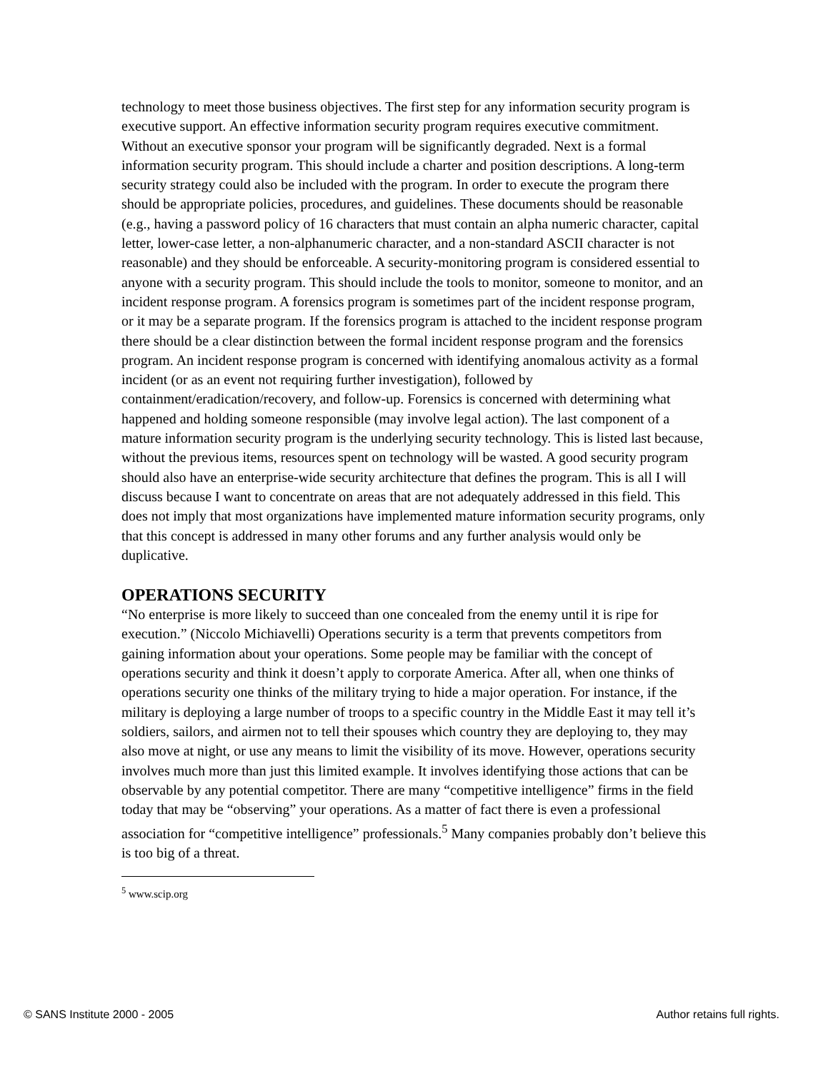technology to meet those business objectives. The first step for any information security program is executive support. An effective information security program requires executive commitment. Without an executive sponsor your program will be significantly degraded. Next is a formal information security program. This should include a charter and position descriptions. A long-term security strategy could also be included with the program. In order to execute the program there should be appropriate policies, procedures, and guidelines. These documents should be reasonable (e.g., having a password policy of 16 characters that must contain an alpha numeric character, capital letter, lower-case letter, a non-alphanumeric character, and a non-standard ASCII character is not reasonable) and they should be enforceable. A security-monitoring program is considered essential to anyone with a security program. This should include the tools to monitor, someone to monitor, and an incident response program. A forensics program is sometimes part of the incident response program, or it may be a separate program. If the forensics program is attached to the incident response program there should be a clear distinction between the formal incident response program and the forensics program. An incident response program is concerned with identifying anomalous activity as a formal incident (or as an event not requiring further investigation), followed by containment/eradication/recovery, and follow-up. Forensics is concerned with determining what happened and holding someone responsible (may involve legal action). The last component of a mature information security program is the underlying security technology. This is listed last because, without the previous items, resources spent on technology will be wasted. A good security program should also have an enterprise-wide security architecture that defines the program. This is all I will discuss because I want to concentrate on areas that are not adequately addressed in this field. This does not imply that most organizations have implemented mature information security programs, only that this concept is addressed in many other forums and any further analysis would only be duplicative.
OPERATIONS SECURITY
“No enterprise is more likely to succeed than one concealed from the enemy until it is ripe for execution.” (Niccolo Michiavelli) Operations security is a term that prevents competitors from gaining information about your operations. Some people may be familiar with the concept of operations security and think it doesn’t apply to corporate America. After all, when one thinks of operations security one thinks of the military trying to hide a major operation. For instance, if the military is deploying a large number of troops to a specific country in the Middle East it may tell it’s soldiers, sailors, and airmen not to tell their spouses which country they are deploying to, they may also move at night, or use any means to limit the visibility of its move. However, operations security involves much more than just this limited example. It involves identifying those actions that can be observable by any potential competitor. There are many “competitive intelligence” firms in the field today that may be “observing” your operations. As a matter of fact there is even a professional association for “competitive intelligence” professionals.<sup>5</sup> Many companies probably don’t believe this is too big of a threat.
<sup>5</sup> www.scip.org
© SANS Institute 2000 - 2005 Author retains full rights.